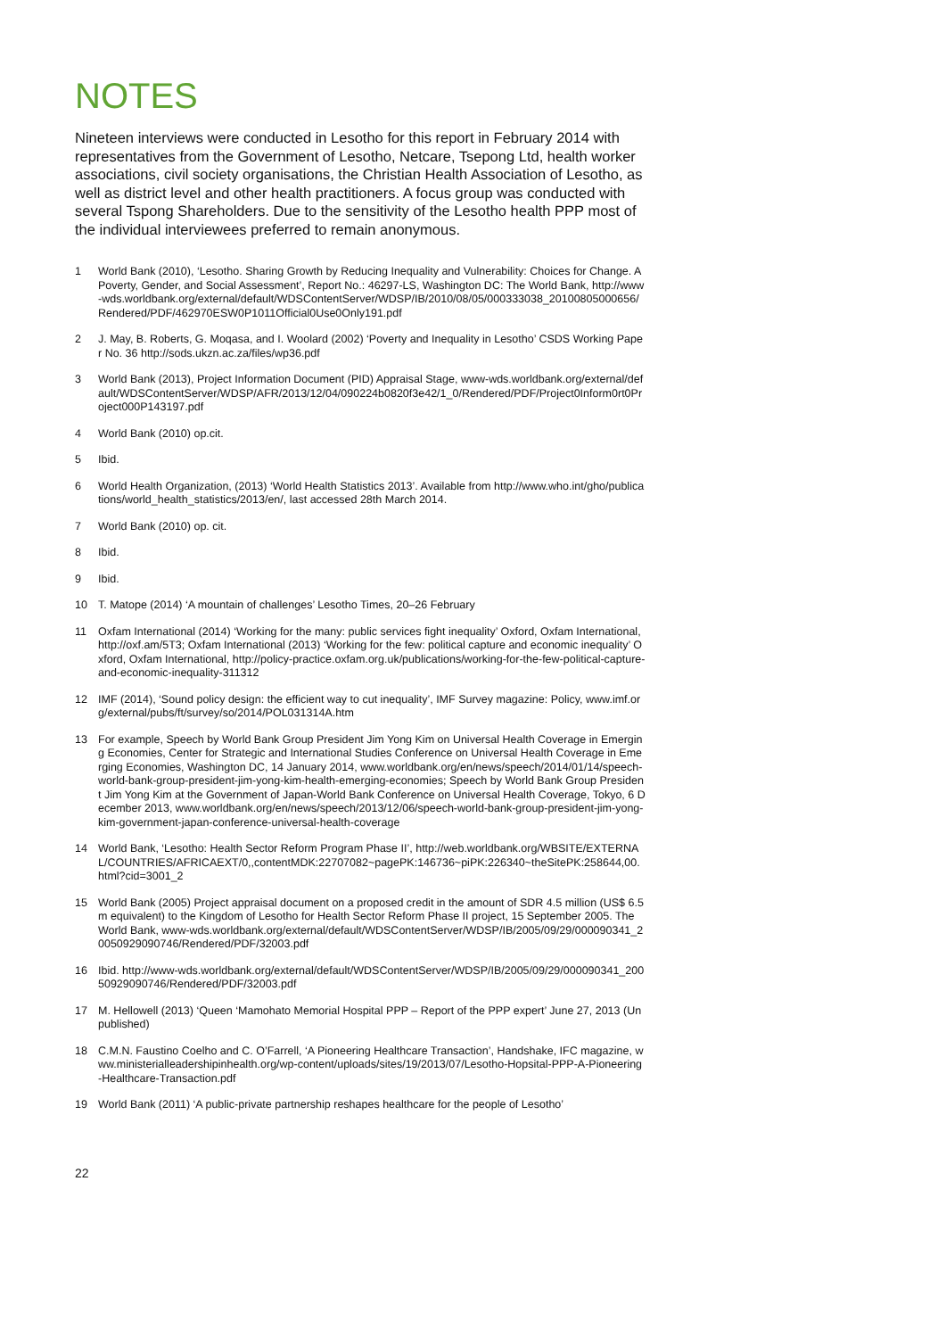NOTES
Nineteen interviews were conducted in Lesotho for this report in February 2014 with representatives from the Government of Lesotho, Netcare, Tsepong Ltd, health worker associations, civil society organisations, the Christian Health Association of Lesotho, as well as district level and other health practitioners. A focus group was conducted with several Tspong Shareholders. Due to the sensitivity of the Lesotho health PPP most of the individual interviewees preferred to remain anonymous.
1 World Bank (2010), ‘Lesotho. Sharing Growth by Reducing Inequality and Vulnerability: Choices for Change. A Poverty, Gender, and Social Assessment’, Report No.: 46297-LS, Washington DC: The World Bank, http://www-wds.worldbank.org/external/default/WDSContentServer/WDSP/IB/2010/08/05/000333038_20100805000656/Rendered/PDF/462970ESW0P1011Official0Use0Only191.pdf
2 J. May, B. Roberts, G. Moqasa, and I. Woolard (2002) ‘Poverty and Inequality in Lesotho’ CSDS Working Paper No. 36 http://sods.ukzn.ac.za/files/wp36.pdf
3 World Bank (2013), Project Information Document (PID) Appraisal Stage, www-wds.worldbank.org/external/default/WDSContentServer/WDSP/AFR/2013/12/04/090224b0820f3e42/1_0/Rendered/PDF/Project0Inform0rt0Project000P143197.pdf
4 World Bank (2010) op.cit.
5 Ibid.
6 World Health Organization, (2013) ‘World Health Statistics 2013’. Available from http://www.who.int/gho/publications/world_health_statistics/2013/en/, last accessed 28th March 2014.
7 World Bank (2010) op. cit.
8 Ibid.
9 Ibid.
10 T. Matope (2014) ‘A mountain of challenges’ Lesotho Times, 20–26 February
11 Oxfam International (2014) ‘Working for the many: public services fight inequality’ Oxford, Oxfam International, http://oxf.am/5T3; Oxfam International (2013) ‘Working for the few: political capture and economic inequality’ Oxford, Oxfam International, http://policy-practice.oxfam.org.uk/publications/working-for-the-few-political-capture-and-economic-inequality-311312
12 IMF (2014), ‘Sound policy design: the efficient way to cut inequality’, IMF Survey magazine: Policy, www.imf.org/external/pubs/ft/survey/so/2014/POL031314A.htm
13 For example, Speech by World Bank Group President Jim Yong Kim on Universal Health Coverage in Emerging Economies, Center for Strategic and International Studies Conference on Universal Health Coverage in Emerging Economies, Washington DC, 14 January 2014, www.worldbank.org/en/news/speech/2014/01/14/speech-world-bank-group-president-jim-yong-kim-health-emerging-economies; Speech by World Bank Group President Jim Yong Kim at the Government of Japan-World Bank Conference on Universal Health Coverage, Tokyo, 6 December 2013, www.worldbank.org/en/news/speech/2013/12/06/speech-world-bank-group-president-jim-yong-kim-government-japan-conference-universal-health-coverage
14 World Bank, ‘Lesotho: Health Sector Reform Program Phase II’, http://web.worldbank.org/WBSITE/EXTERNAL/COUNTRIES/AFRICAEXT/0,,contentMDK:22707082~pagePK:146736~piPK:226340~theSitePK:258644,00.html?cid=3001_2
15 World Bank (2005) Project appraisal document on a proposed credit in the amount of SDR 4.5 million (US$ 6.5m equivalent) to the Kingdom of Lesotho for Health Sector Reform Phase II project, 15 September 2005. The World Bank, www-wds.worldbank.org/external/default/WDSContentServer/WDSP/IB/2005/09/29/000090341_20050929090746/Rendered/PDF/32003.pdf
16 Ibid. http://www-wds.worldbank.org/external/default/WDSContentServer/WDSP/IB/2005/09/29/000090341_20050929090746/Rendered/PDF/32003.pdf
17 M. Hellowell (2013) ‘Queen ‘Mamohato Memorial Hospital PPP – Report of the PPP expert’ June 27, 2013 (Unpublished)
18 C.M.N. Faustino Coelho and C. O’Farrell, ‘A Pioneering Healthcare Transaction’, Handshake, IFC magazine, www.ministerialleadershipinhealth.org/wp-content/uploads/sites/19/2013/07/Lesotho-Hopsital-PPP-A-Pioneering-Healthcare-Transaction.pdf
19 World Bank (2011) ‘A public-private partnership reshapes healthcare for the people of Lesotho’
22